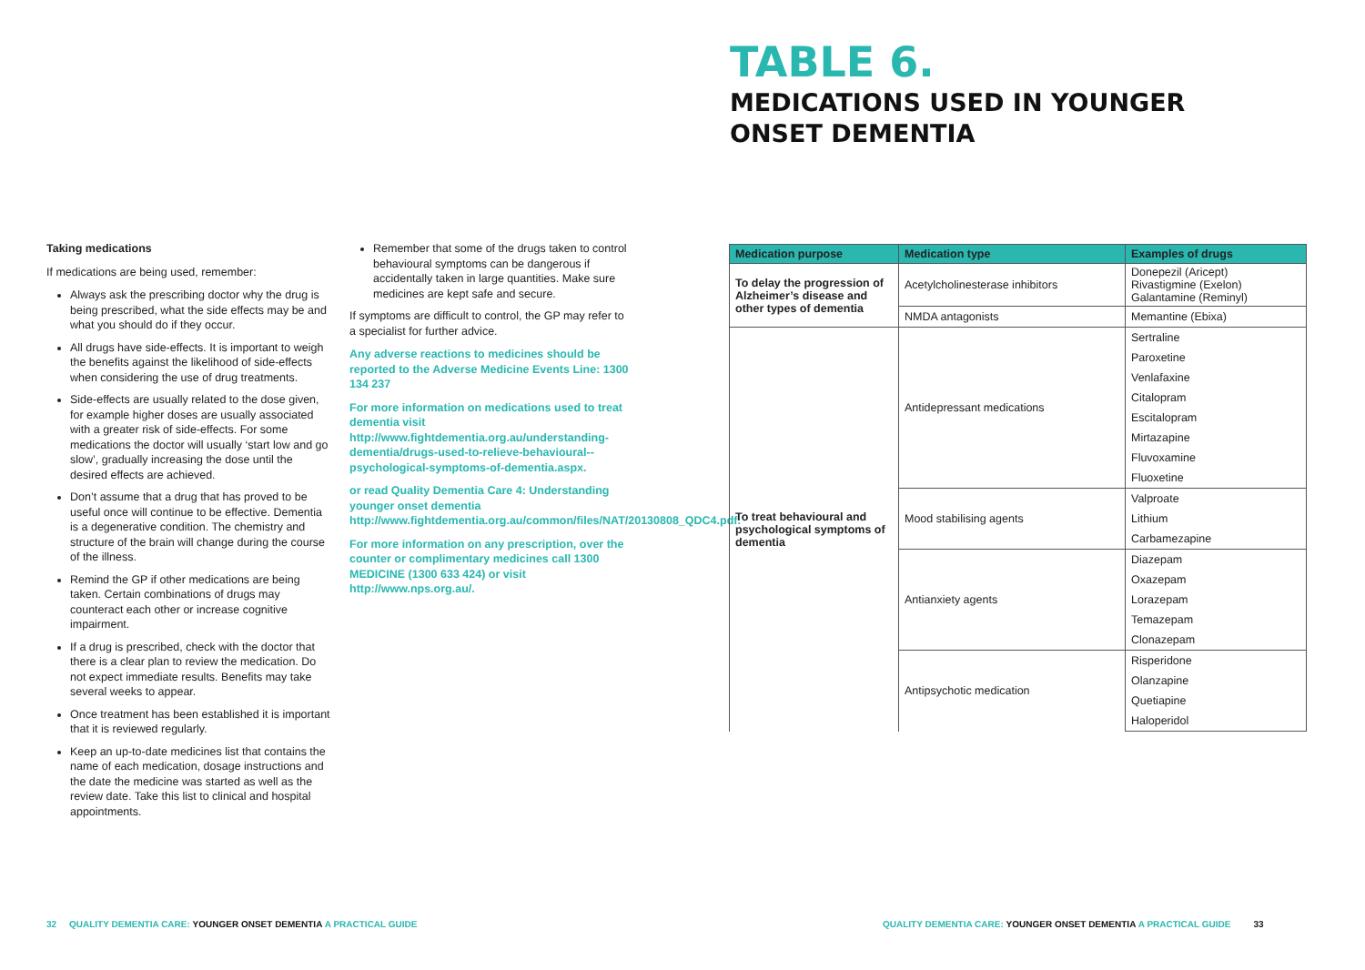Taking medications
If medications are being used, remember:
Always ask the prescribing doctor why the drug is being prescribed, what the side effects may be and what you should do if they occur.
All drugs have side-effects. It is important to weigh the benefits against the likelihood of side-effects when considering the use of drug treatments.
Side-effects are usually related to the dose given, for example higher doses are usually associated with a greater risk of side-effects. For some medications the doctor will usually ‘start low and go slow’, gradually increasing the dose until the desired effects are achieved.
Don’t assume that a drug that has proved to be useful once will continue to be effective. Dementia is a degenerative condition. The chemistry and structure of the brain will change during the course of the illness.
Remind the GP if other medications are being taken. Certain combinations of drugs may counteract each other or increase cognitive impairment.
If a drug is prescribed, check with the doctor that there is a clear plan to review the medication. Do not expect immediate results. Benefits may take several weeks to appear.
Once treatment has been established it is important that it is reviewed regularly.
Keep an up-to-date medicines list that contains the name of each medication, dosage instructions and the date the medicine was started as well as the review date. Take this list to clinical and hospital appointments.
Remember that some of the drugs taken to control behavioural symptoms can be dangerous if accidentally taken in large quantities. Make sure medicines are kept safe and secure.
If symptoms are difficult to control, the GP may refer to a specialist for further advice.
Any adverse reactions to medicines should be reported to the Adverse Medicine Events Line: 1300 134 237
For more information on medications used to treat dementia visit http://www.fightdementia.org.au/understanding-dementia/drugs-used-to-relieve-behavioural--psychological-symptoms-of-dementia.aspx.
or read Quality Dementia Care 4: Understanding younger onset dementia http://www.fightdementia.org.au/common/files/NAT/20130808_QDC4.pdf.
For more information on any prescription, over the counter or complimentary medicines call 1300 MEDICINE (1300 633 424) or visit http://www.nps.org.au/.
32 QUALITY DEMENTIA CARE: YOUNGER ONSET DEMENTIA A PRACTICAL GUIDE
TABLE 6.
MEDICATIONS USED IN YOUNGER
ONSET DEMENTIA
| Medication purpose | Medication type | Examples of drugs |
| --- | --- | --- |
| To delay the progression of Alzheimer’s disease and other types of dementia | Acetylcholinesterase inhibitors | Donepezil (Aricept) Rivastigmine (Exelon) Galantamine (Reminyl) |
| | NMDA antagonists | Memantine (Ebixa) |
| To treat behavioural and psychological symptoms of dementia | Antidepressant medications | Sertraline |
| | | Paroxetine |
| | | Venlafaxine |
| | | Citalopram |
| | | Escitalopram |
| | | Mirtazapine |
| | | Fluvoxamine |
| | | Fluoxetine |
| | Mood stabilising agents | Valproate |
| | | Lithium |
| | | Carbamezapine |
| | Antianxiety agents | Diazepam |
| | | Oxazepam |
| | | Lorazepam |
| | | Temazepam |
| | | Clonazepam |
| | Antipsychotic medication | Risperidone |
| | | Olanzapine |
| | | Quetiapine |
| | | Haloperidol |
QUALITY DEMENTIA CARE: YOUNGER ONSET DEMENTIA A PRACTICAL GUIDE 33